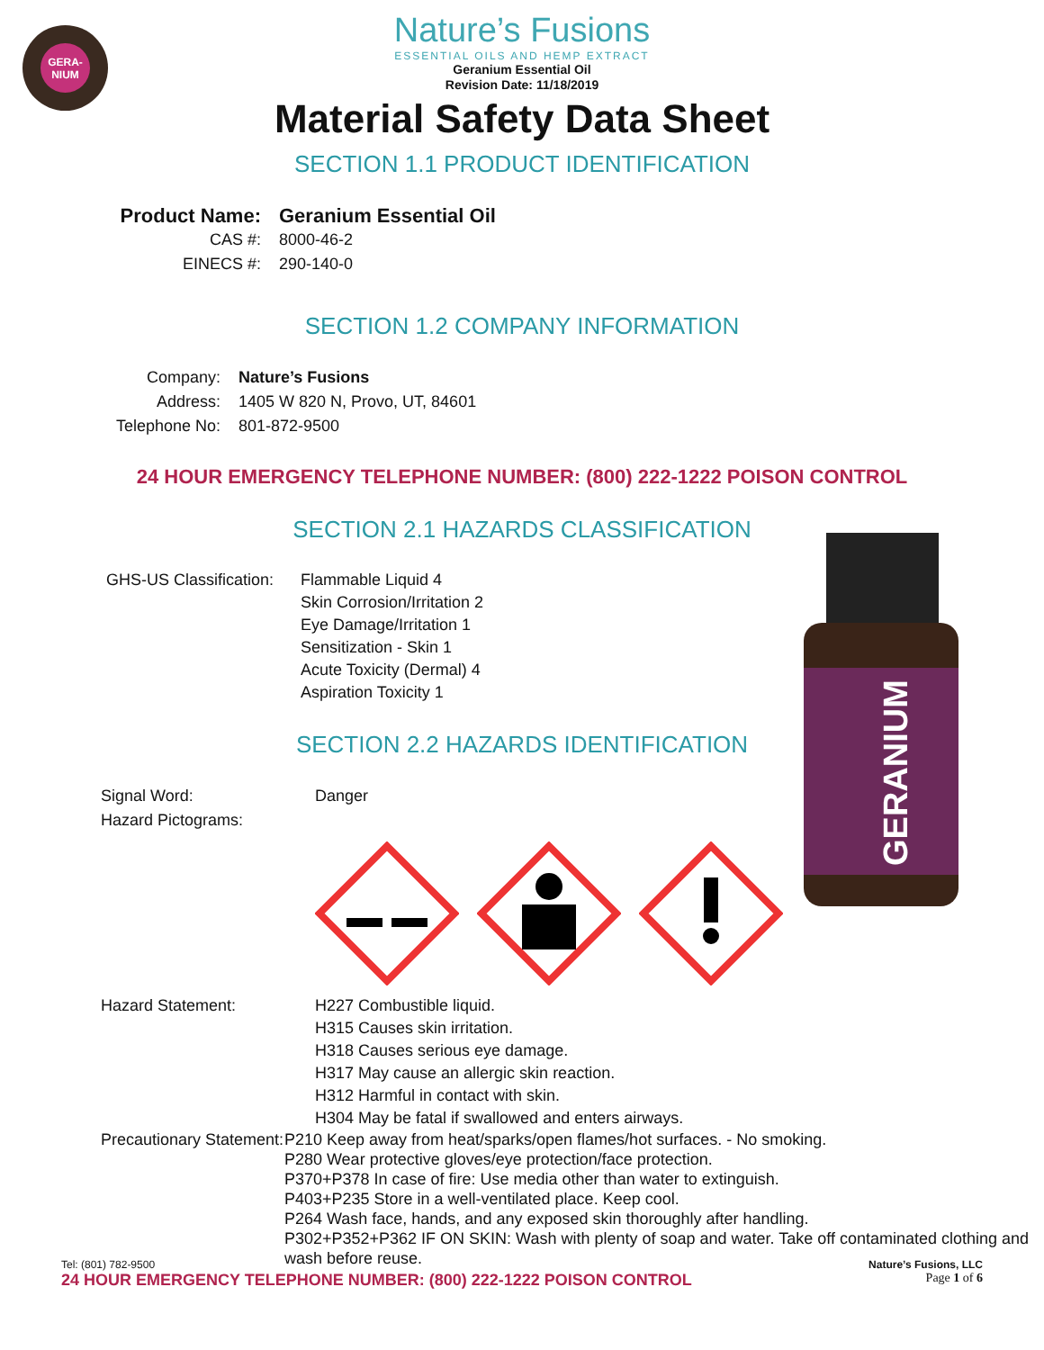GERA-
NIUM
Nature’s Fusions
ESSENTIAL OILS AND HEMP EXTRACT
Geranium Essential Oil
Revision Date: 11/18/2019
Material Safety Data Sheet
SECTION 1.1 PRODUCT IDENTIFICATION
Product Name:
Geranium Essential Oil
CAS #: 8000-46-2
EINECS #: 290-140-0
SECTION 1.2 COMPANY INFORMATION
Company: Nature’s Fusions
Address: 1405 W 820 N, Provo, UT, 84601
Telephone No:
801-872-9500
24 HOUR EMERGENCY TELEPHONE NUMBER: (800) 222-1222 POISON CONTROL
SECTION 2.1 HAZARDS CLASSIFICATION
GHS-US Classification:
Flammable Liquid 4
Skin Corrosion/Irritation 2
Eye Damage/Irritation 1
Sensitization - Skin 1
Acute Toxicity (Dermal) 4
Aspiration Toxicity 1
GERANIUM
SECTION 2.2 HAZARDS IDENTIFICATION
Signal Word:
Hazard Pictograms:
Danger
Hazard Statement: H227 Combustible liquid.
H315 Causes skin irritation.
H318 Causes serious eye damage.
H317 May cause an allergic skin reaction.
H312 Harmful in contact with skin.
H304 May be fatal if swallowed and enters airways.
Precautionary Statement:
P210 Keep away from heat/sparks/open flames/hot surfaces. - No smoking.
P280 Wear protective gloves/eye protection/face protection.
P370+P378 In case of fire: Use media other than water to extinguish.
P403+P235 Store in a well-ventilated place. Keep cool.
P264 Wash face, hands, and any exposed skin thoroughly after handling.
P302+P352+P362 IF ON SKIN: Wash with plenty of soap and water. Take off contaminated clothing and wash before reuse.
Tel: (801) 782-9500
24 HOUR EMERGENCY TELEPHONE NUMBER: (800) 222-1222 POISON CONTROL
Nature’s Fusions, LLC
Page 1 of 6